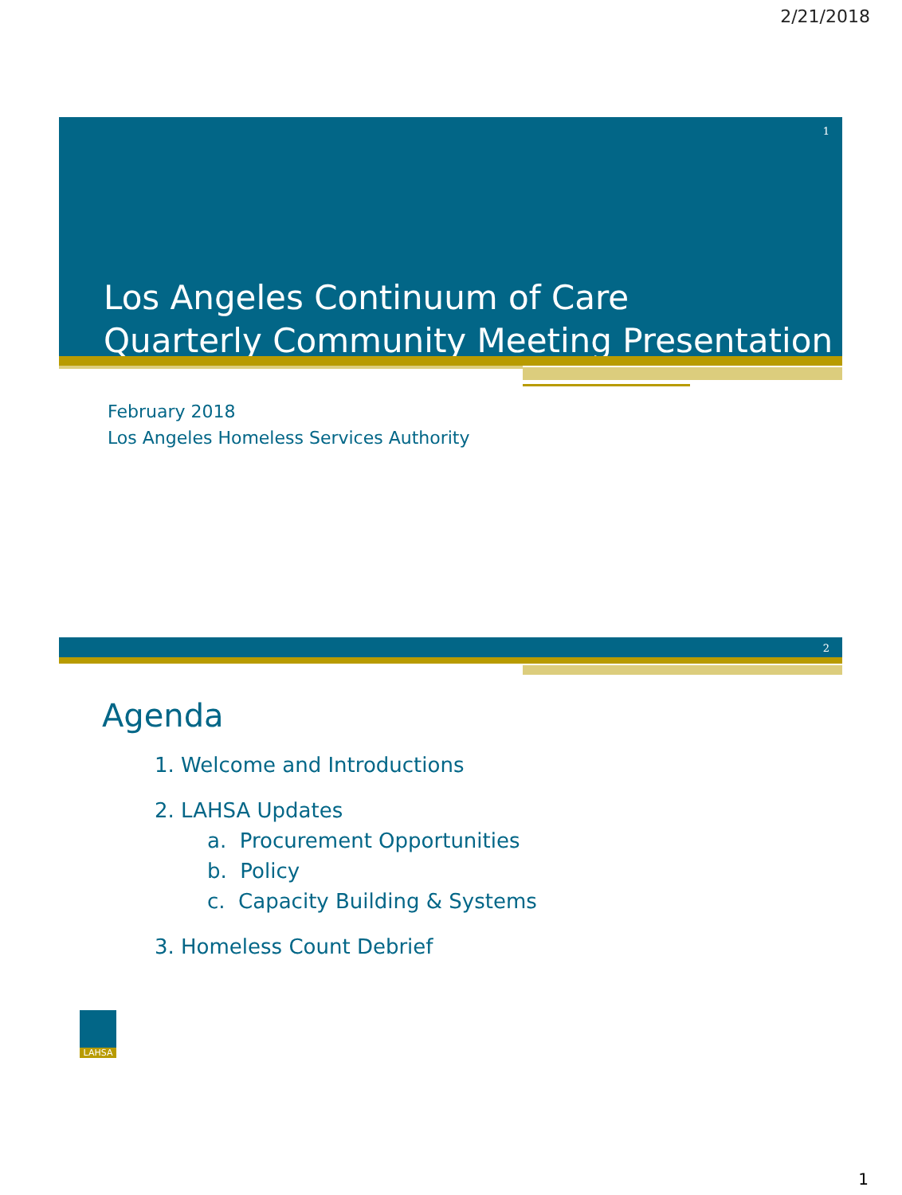2/21/2018
1
Los Angeles Continuum of Care
Quarterly Community Meeting Presentation
February 2018
Los Angeles Homeless Services Authority
2
Agenda
1. Welcome and Introductions
2. LAHSA Updates
a. Procurement Opportunities
b. Policy
c. Capacity Building & Systems
3. Homeless Count Debrief
LAHSA
1